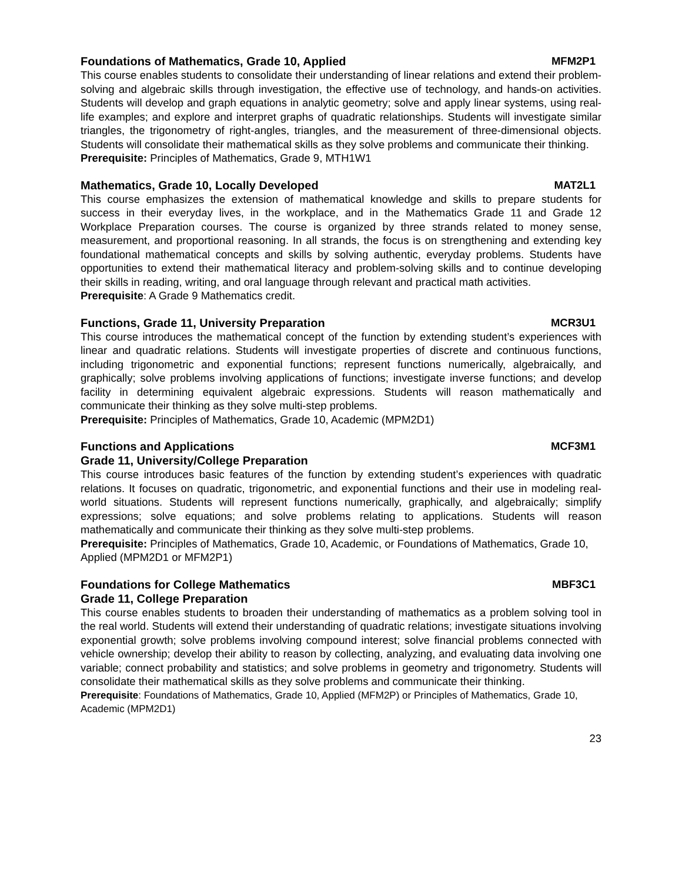Foundations of Mathematics, Grade 10, Applied MFM2P1
This course enables students to consolidate their understanding of linear relations and extend their problem-solving and algebraic skills through investigation, the effective use of technology, and hands-on activities. Students will develop and graph equations in analytic geometry; solve and apply linear systems, using real-life examples; and explore and interpret graphs of quadratic relationships. Students will investigate similar triangles, the trigonometry of right-angles, triangles, and the measurement of three-dimensional objects. Students will consolidate their mathematical skills as they solve problems and communicate their thinking.
Prerequisite: Principles of Mathematics, Grade 9, MTH1W1
Mathematics, Grade 10, Locally Developed MAT2L1
This course emphasizes the extension of mathematical knowledge and skills to prepare students for success in their everyday lives, in the workplace, and in the Mathematics Grade 11 and Grade 12 Workplace Preparation courses. The course is organized by three strands related to money sense, measurement, and proportional reasoning. In all strands, the focus is on strengthening and extending key foundational mathematical concepts and skills by solving authentic, everyday problems. Students have opportunities to extend their mathematical literacy and problem-solving skills and to continue developing their skills in reading, writing, and oral language through relevant and practical math activities.
Prerequisite: A Grade 9 Mathematics credit.
Functions, Grade 11, University Preparation MCR3U1
This course introduces the mathematical concept of the function by extending student’s experiences with linear and quadratic relations. Students will investigate properties of discrete and continuous functions, including trigonometric and exponential functions; represent functions numerically, algebraically, and graphically; solve problems involving applications of functions; investigate inverse functions; and develop facility in determining equivalent algebraic expressions. Students will reason mathematically and communicate their thinking as they solve multi-step problems.
Prerequisite: Principles of Mathematics, Grade 10, Academic (MPM2D1)
Functions and Applications MCF3M1
Grade 11, University/College Preparation
This course introduces basic features of the function by extending student’s experiences with quadratic relations. It focuses on quadratic, trigonometric, and exponential functions and their use in modeling real-world situations. Students will represent functions numerically, graphically, and algebraically; simplify expressions; solve equations; and solve problems relating to applications. Students will reason mathematically and communicate their thinking as they solve multi-step problems.
Prerequisite: Principles of Mathematics, Grade 10, Academic, or Foundations of Mathematics, Grade 10, Applied (MPM2D1 or MFM2P1)
Foundations for College Mathematics MBF3C1
Grade 11, College Preparation
This course enables students to broaden their understanding of mathematics as a problem solving tool in the real world. Students will extend their understanding of quadratic relations; investigate situations involving exponential growth; solve problems involving compound interest; solve financial problems connected with vehicle ownership; develop their ability to reason by collecting, analyzing, and evaluating data involving one variable; connect probability and statistics; and solve problems in geometry and trigonometry. Students will consolidate their mathematical skills as they solve problems and communicate their thinking.
Prerequisite: Foundations of Mathematics, Grade 10, Applied (MFM2P) or Principles of Mathematics, Grade 10, Academic (MPM2D1)
23